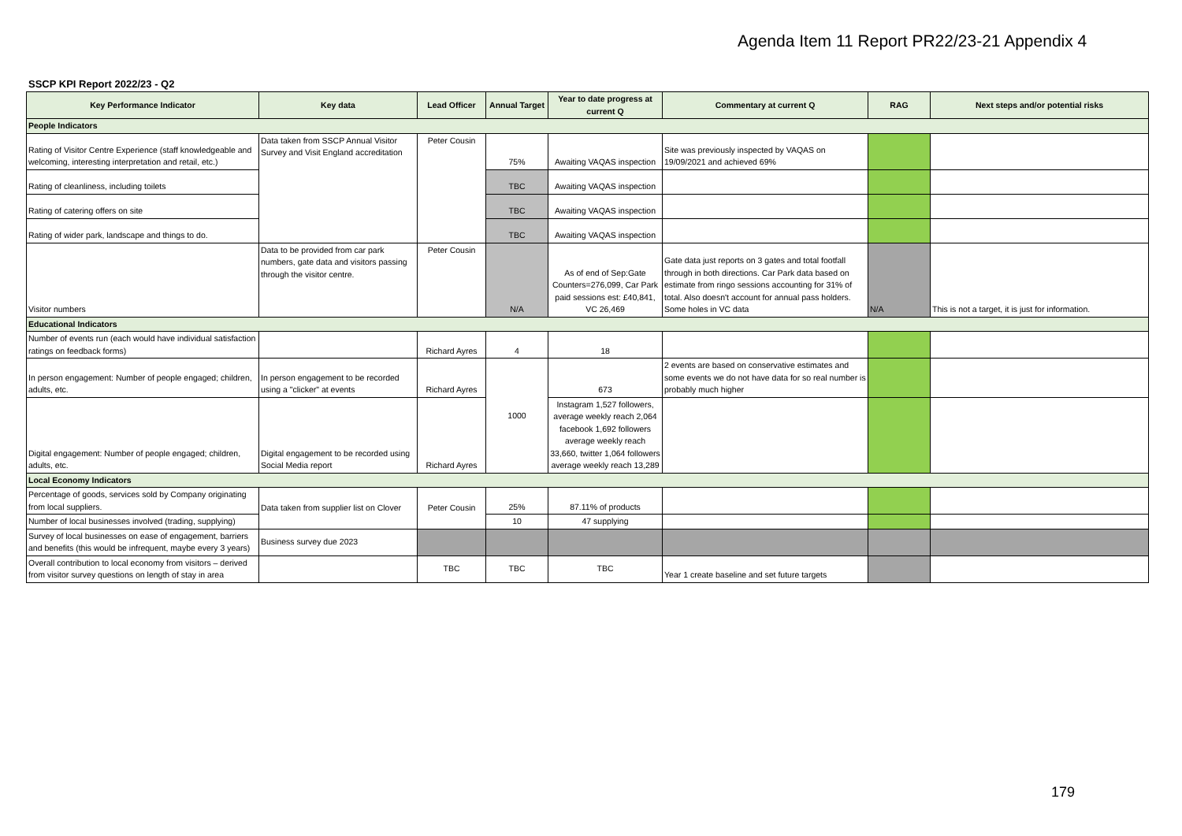Agenda Item 11 Report PR22/23-21 Appendix 4
SSCP KPI Report 2022/23 - Q2
| Key Performance Indicator | Key data | Lead Officer | Annual Target | Year to date progress at current Q | Commentary at current Q | RAG | Next steps and/or potential risks |
| --- | --- | --- | --- | --- | --- | --- | --- |
| People Indicators | | | | | | | |
| Rating of Visitor Centre Experience (staff knowledgeable and welcoming, interesting interpretation and retail, etc.) | Data taken from SSCP Annual Visitor Survey and Visit England accreditation | Peter Cousin | 75% | Awaiting VAQAS inspection | Site was previously inspected by VAQAS on 19/09/2021 and achieved 69% | | |
| Rating of cleanliness, including toilets | | | TBC | Awaiting VAQAS inspection | | | |
| Rating of catering offers on site | | | TBC | Awaiting VAQAS inspection | | | |
| Rating of wider park, landscape and things to do. | | | TBC | Awaiting VAQAS inspection | | | |
| Visitor numbers | Data to be provided from car park numbers, gate data and visitors passing through the visitor centre. | Peter Cousin | N/A | As of end of Sep:Gate Counters=276,099, Car Park paid sessions est: £40,841, VC 26,469 | Gate data just reports on 3 gates and total footfall through in both directions. Car Park data based on estimate from ringo sessions accounting for 31% of total. Also doesn't account for annual pass holders. Some holes in VC data | N/A | This is not a target, it is just for information. |
| Educational Indicators | | | | | | | |
| Number of events run (each would have individual satisfaction ratings on feedback forms) | | Richard Ayres | 4 | 18 | | | |
| In person engagement: Number of people engaged; children, adults, etc. | In person engagement to be recorded using a "clicker" at events | Richard Ayres | 1000 | 673 | 2 events are based on conservative estimates and some events we do not have data for so real number is probably much higher | | |
| Digital engagement: Number of people engaged; children, adults, etc. | Digital engagement to be recorded using Social Media report | Richard Ayres | | Instagram 1,527 followers, average weekly reach 2,064 facebook 1,692 followers average weekly reach 33,660, twitter 1,064 followers average weekly reach 13,289 | | | |
| Local Economy Indicators | | | | | | | |
| Percentage of goods, services sold by Company originating from local suppliers. | Data taken from supplier list on Clover | Peter Cousin | 25% | 87.11% of products | | | |
| Number of local businesses involved (trading, supplying) | | | 10 | 47 supplying | | | |
| Survey of local businesses on ease of engagement, barriers and benefits (this would be infrequent, maybe every 3 years) | Business survey due 2023 | | | | | | |
| Overall contribution to local economy from visitors – derived from visitor survey questions on length of stay in area | | TBC | TBC | TBC | Year 1 create baseline and set future targets | | |
179